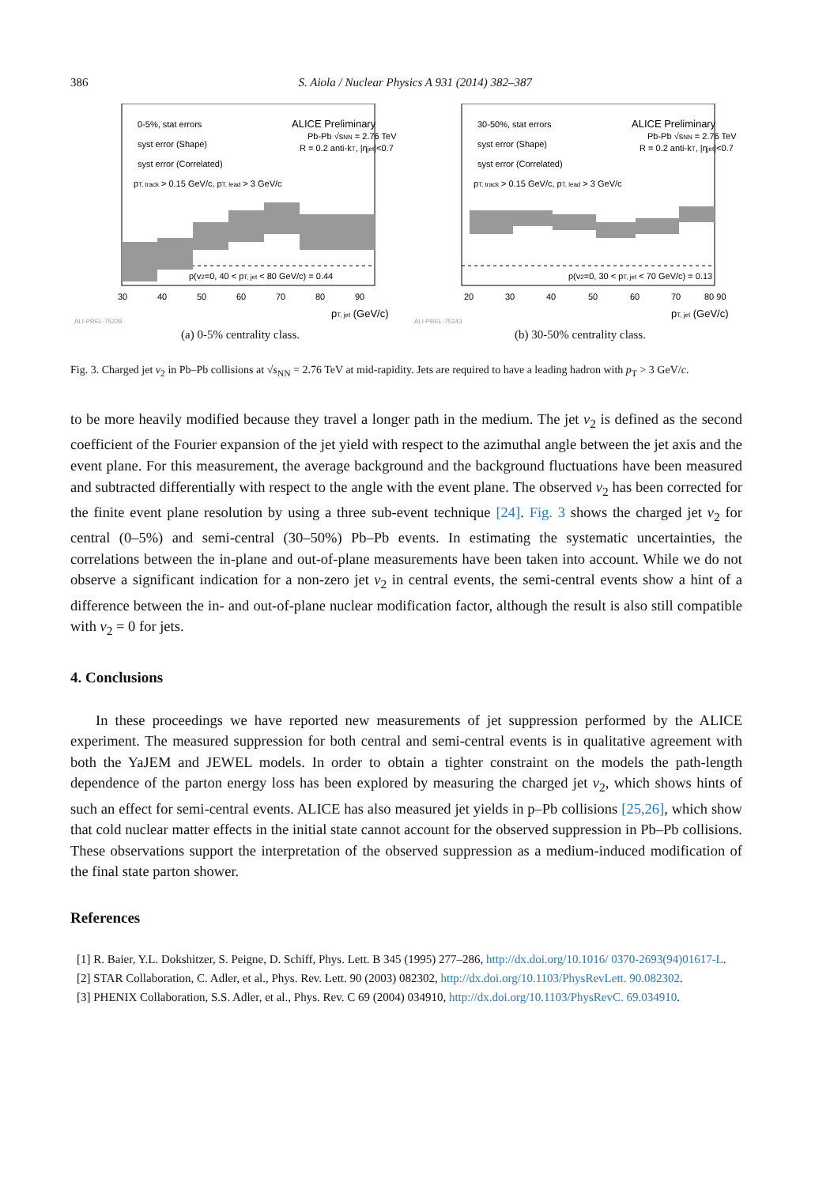386 S. Aiola / Nuclear Physics A 931 (2014) 382–387
0-5%, stat errors
syst error (Shape)
syst error (Correlated)
ALICE Preliminary
Pb-Pb √sNN = 2.76 TeV
R = 0.2 anti-kT, |ηjet|<0.7
pT, track > 0.15 GeV/c, pT, lead > 3 GeV/c
p(v2=0, 40 < pT, jet < 80 GeV/c) = 0.44
30
40
50
60
70
80
90
pT, jet (GeV/c)
ALI-PREL-75239
(a) 0-5% centrality class.
30-50%, stat errors
syst error (Shape)
syst error (Correlated)
ALICE Preliminary
Pb-Pb √sNN = 2.76 TeV
R = 0.2 anti-kT, |ηjet|<0.7
pT, track > 0.15 GeV/c, pT, lead > 3 GeV/c
p(v2=0, 30 < pT, jet < 70 GeV/c) = 0.13
20
30
40
50
60
70
80 90
pT, jet (GeV/c)
ALI-PREL-75243
(b) 30-50% centrality class.
Fig. 3. Charged jet v<sub>2</sub> in Pb–Pb collisions at √s<sub>NN</sub> = 2.76 TeV at mid-rapidity. Jets are required to have a leading hadron with p<sub>T</sub> > 3 GeV/c.
to be more heavily modified because they travel a longer path in the medium. The jet v<sub>2</sub> is defined as the second coefficient of the Fourier expansion of the jet yield with respect to the azimuthal angle between the jet axis and the event plane. For this measurement, the average background and the background fluctuations have been measured and subtracted differentially with respect to the angle with the event plane. The observed v<sub>2</sub> has been corrected for the finite event plane resolution by using a three sub-event technique [24]. Fig. 3 shows the charged jet v<sub>2</sub> for central (0–5%) and semi-central (30–50%) Pb–Pb events. In estimating the systematic uncertainties, the correlations between the in-plane and out-of-plane measurements have been taken into account. While we do not observe a significant indication for a non-zero jet v<sub>2</sub> in central events, the semi-central events show a hint of a difference between the in- and out-of-plane nuclear modification factor, although the result is also still compatible with v<sub>2</sub> = 0 for jets.
4. Conclusions
In these proceedings we have reported new measurements of jet suppression performed by the ALICE experiment. The measured suppression for both central and semi-central events is in qualitative agreement with both the YaJEM and JEWEL models. In order to obtain a tighter constraint on the models the path-length dependence of the parton energy loss has been explored by measuring the charged jet v<sub>2</sub>, which shows hints of such an effect for semi-central events. ALICE has also measured jet yields in p–Pb collisions [25,26], which show that cold nuclear matter effects in the initial state cannot account for the observed suppression in Pb–Pb collisions. These observations support the interpretation of the observed suppression as a medium-induced modification of the final state parton shower.
References
[1] R. Baier, Y.L. Dokshitzer, S. Peigne, D. Schiff, Phys. Lett. B 345 (1995) 277–286, http://dx.doi.org/10.1016/ 0370-2693(94)01617-L.
[2] STAR Collaboration, C. Adler, et al., Phys. Rev. Lett. 90 (2003) 082302, http://dx.doi.org/10.1103/PhysRevLett. 90.082302.
[3] PHENIX Collaboration, S.S. Adler, et al., Phys. Rev. C 69 (2004) 034910, http://dx.doi.org/10.1103/PhysRevC. 69.034910.